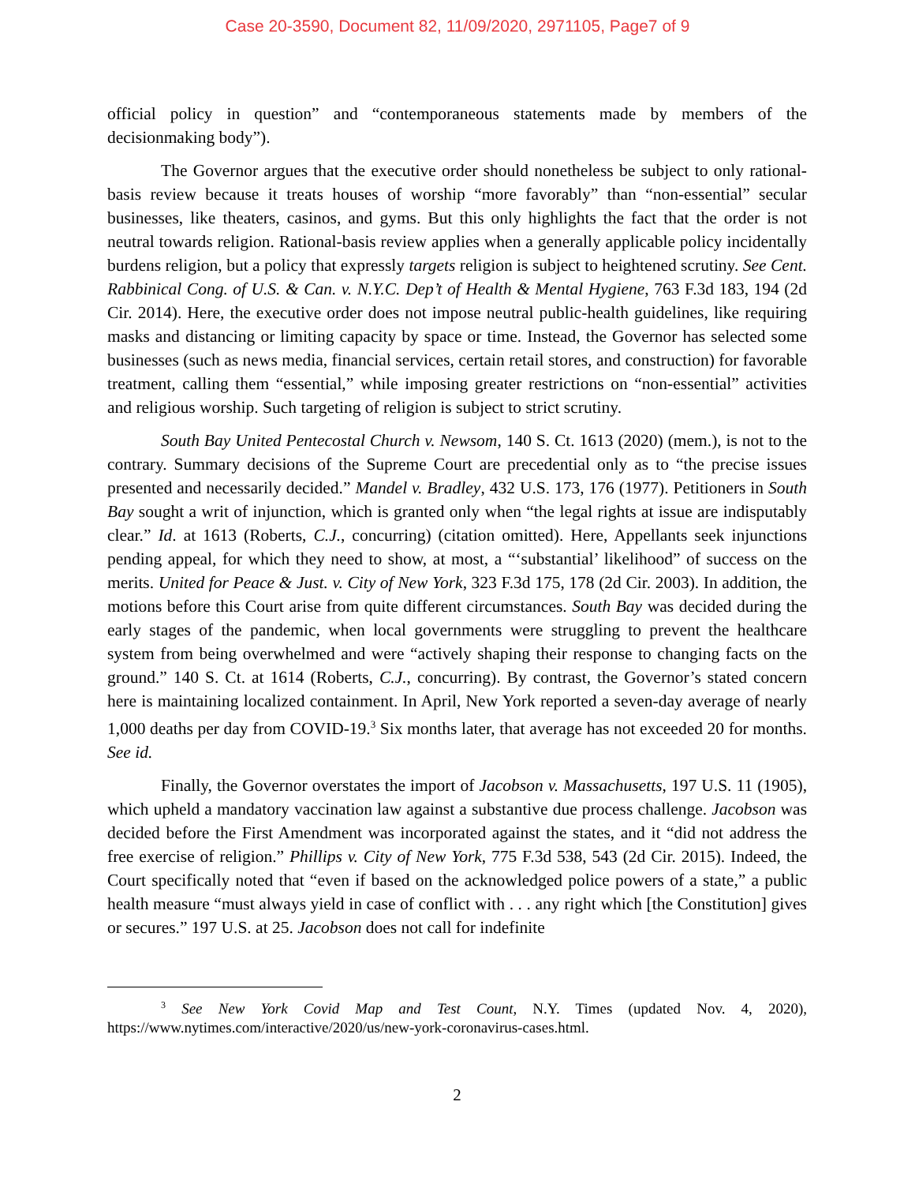Case 20-3590, Document 82, 11/09/2020, 2971105, Page7 of 9
official policy in question” and “contemporaneous statements made by members of the decisionmaking body”).
The Governor argues that the executive order should nonetheless be subject to only rational-basis review because it treats houses of worship “more favorably” than “non-essential” secular businesses, like theaters, casinos, and gyms. But this only highlights the fact that the order is not neutral towards religion. Rational-basis review applies when a generally applicable policy incidentally burdens religion, but a policy that expressly targets religion is subject to heightened scrutiny. See Cent. Rabbinical Cong. of U.S. & Can. v. N.Y.C. Dep’t of Health & Mental Hygiene, 763 F.3d 183, 194 (2d Cir. 2014). Here, the executive order does not impose neutral public-health guidelines, like requiring masks and distancing or limiting capacity by space or time. Instead, the Governor has selected some businesses (such as news media, financial services, certain retail stores, and construction) for favorable treatment, calling them “essential,” while imposing greater restrictions on “non-essential” activities and religious worship. Such targeting of religion is subject to strict scrutiny.
South Bay United Pentecostal Church v. Newsom, 140 S. Ct. 1613 (2020) (mem.), is not to the contrary. Summary decisions of the Supreme Court are precedential only as to “the precise issues presented and necessarily decided.” Mandel v. Bradley, 432 U.S. 173, 176 (1977). Petitioners in South Bay sought a writ of injunction, which is granted only when “the legal rights at issue are indisputably clear.” Id. at 1613 (Roberts, C.J., concurring) (citation omitted). Here, Appellants seek injunctions pending appeal, for which they need to show, at most, a “‘substantial’ likelihood” of success on the merits. United for Peace & Just. v. City of New York, 323 F.3d 175, 178 (2d Cir. 2003). In addition, the motions before this Court arise from quite different circumstances. South Bay was decided during the early stages of the pandemic, when local governments were struggling to prevent the healthcare system from being overwhelmed and were “actively shaping their response to changing facts on the ground.” 140 S. Ct. at 1614 (Roberts, C.J., concurring). By contrast, the Governor’s stated concern here is maintaining localized containment. In April, New York reported a seven-day average of nearly 1,000 deaths per day from COVID-19.<sup>3</sup> Six months later, that average has not exceeded 20 for months. See id.
Finally, the Governor overstates the import of Jacobson v. Massachusetts, 197 U.S. 11 (1905), which upheld a mandatory vaccination law against a substantive due process challenge. Jacobson was decided before the First Amendment was incorporated against the states, and it “did not address the free exercise of religion.” Phillips v. City of New York, 775 F.3d 538, 543 (2d Cir. 2015). Indeed, the Court specifically noted that “even if based on the acknowledged police powers of a state,” a public health measure “must always yield in case of conflict with . . . any right which [the Constitution] gives or secures.” 197 U.S. at 25. Jacobson does not call for indefinite
<sup>3</sup> See New York Covid Map and Test Count, N.Y. Times (updated Nov. 4, 2020), https://www.nytimes.com/interactive/2020/us/new-york-coronavirus-cases.html.
2